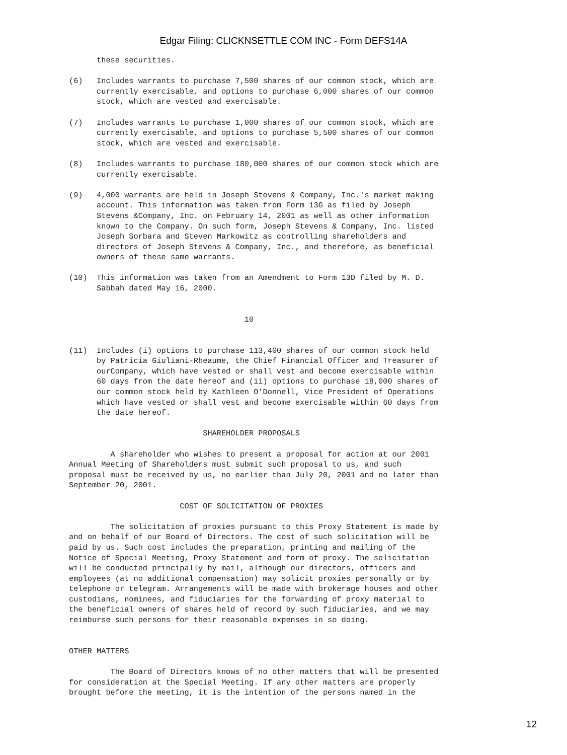Edgar Filing: CLICKNSETTLE COM INC - Form DEFS14A
      these securities.

(6)   Includes warrants to purchase 7,500 shares of our common stock, which are
      currently exercisable, and options to purchase 6,000 shares of our common
      stock, which are vested and exercisable.

(7)   Includes warrants to purchase 1,000 shares of our common stock, which are
      currently exercisable, and options to purchase 5,500 shares of our common
      stock, which are vested and exercisable.

(8)   Includes warrants to purchase 180,000 shares of our common stock which are
      currently exercisable.

(9)   4,000 warrants are held in Joseph Stevens & Company, Inc.'s market making
      account. This information was taken from Form 13G as filed by Joseph
      Stevens &Company, Inc. on February 14, 2001 as well as other information
      known to the Company. On such form, Joseph Stevens & Company, Inc. listed
      Joseph Sorbara and Steven Markowitz as controlling shareholders and
      directors of Joseph Stevens & Company, Inc., and therefore, as beneficial
      owners of these same warrants.

(10)  This information was taken from an Amendment to Form 13D filed by M. D.
      Sabbah dated May 16, 2000.


                                      10


(11)  Includes (i) options to purchase 113,400 shares of our common stock held
      by Patricia Giuliani-Rheaume, the Chief Financial Officer and Treasurer of
      ourCompany, which have vested or shall vest and become exercisable within
      60 days from the date hereof and (ii) options to purchase 18,000 shares of
      our common stock held by Kathleen O'Donnell, Vice President of Operations
      which have vested or shall vest and become exercisable within 60 days from
      the date hereof.

                             SHAREHOLDER PROPOSALS

         A shareholder who wishes to present a proposal for action at our 2001
Annual Meeting of Shareholders must submit such proposal to us, and such
proposal must be received by us, no earlier than July 20, 2001 and no later than
September 20, 2001.

                        COST OF SOLICITATION OF PROXIES

         The solicitation of proxies pursuant to this Proxy Statement is made by
and on behalf of our Board of Directors. The cost of such solicitation will be
paid by us. Such cost includes the preparation, printing and mailing of the
Notice of Special Meeting, Proxy Statement and form of proxy. The solicitation
will be conducted principally by mail, although our directors, officers and
employees (at no additional compensation) may solicit proxies personally or by
telephone or telegram. Arrangements will be made with brokerage houses and other
custodians, nominees, and fiduciaries for the forwarding of proxy material to
the beneficial owners of shares held of record by such fiduciaries, and we may
reimburse such persons for their reasonable expenses in so doing.


OTHER MATTERS

         The Board of Directors knows of no other matters that will be presented
for consideration at the Special Meeting. If any other matters are properly
brought before the meeting, it is the intention of the persons named in the
12